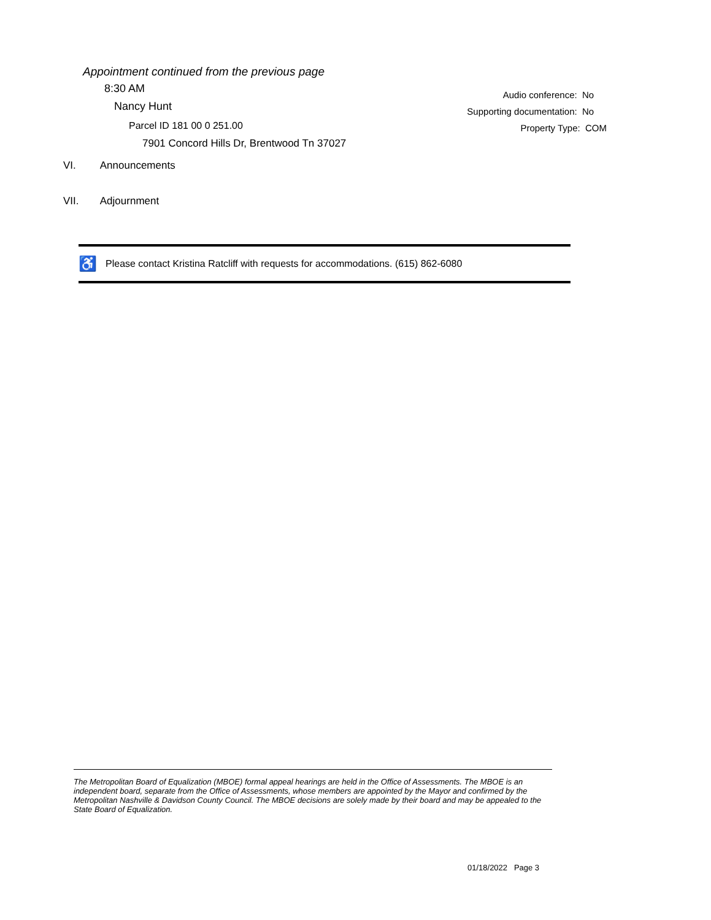Appointment continued from the previous page
8:30 AM
Nancy Hunt
Parcel ID 181 00 0 251.00
7901 Concord Hills Dr, Brentwood Tn 37027
Audio conference: No
Supporting documentation: No
Property Type: COM
VI. Announcements
VII. Adjournment
♿ Please contact Kristina Ratcliff with requests for accommodations. (615) 862-6080
The Metropolitan Board of Equalization (MBOE) formal appeal hearings are held in the Office of Assessments. The MBOE is an independent board, separate from the Office of Assessments, whose members are appointed by the Mayor and confirmed by the Metropolitan Nashville & Davidson County Council. The MBOE decisions are solely made by their board and may be appealed to the State Board of Equalization.
01/18/2022 Page 3